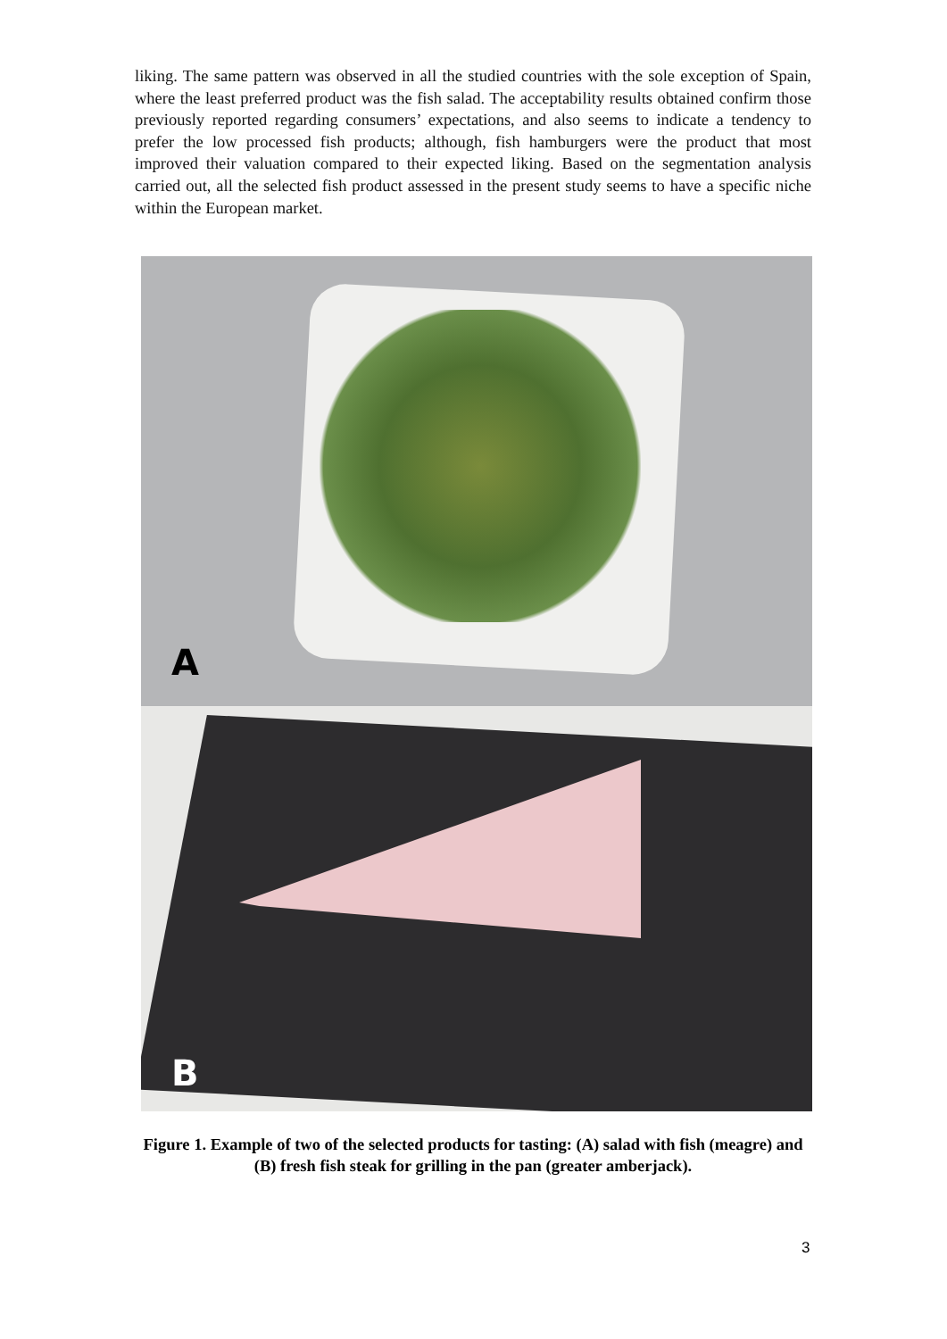liking. The same pattern was observed in all the studied countries with the sole exception of Spain, where the least preferred product was the fish salad. The acceptability results obtained confirm those previously reported regarding consumers’ expectations, and also seems to indicate a tendency to prefer the low processed fish products; although, fish hamburgers were the product that most improved their valuation compared to their expected liking. Based on the segmentation analysis carried out, all the selected fish product assessed in the present study seems to have a specific niche within the European market.
A
B
Figure 1. Example of two of the selected products for tasting: (A) salad with fish (meagre) and (B) fresh fish steak for grilling in the pan (greater amberjack).
3